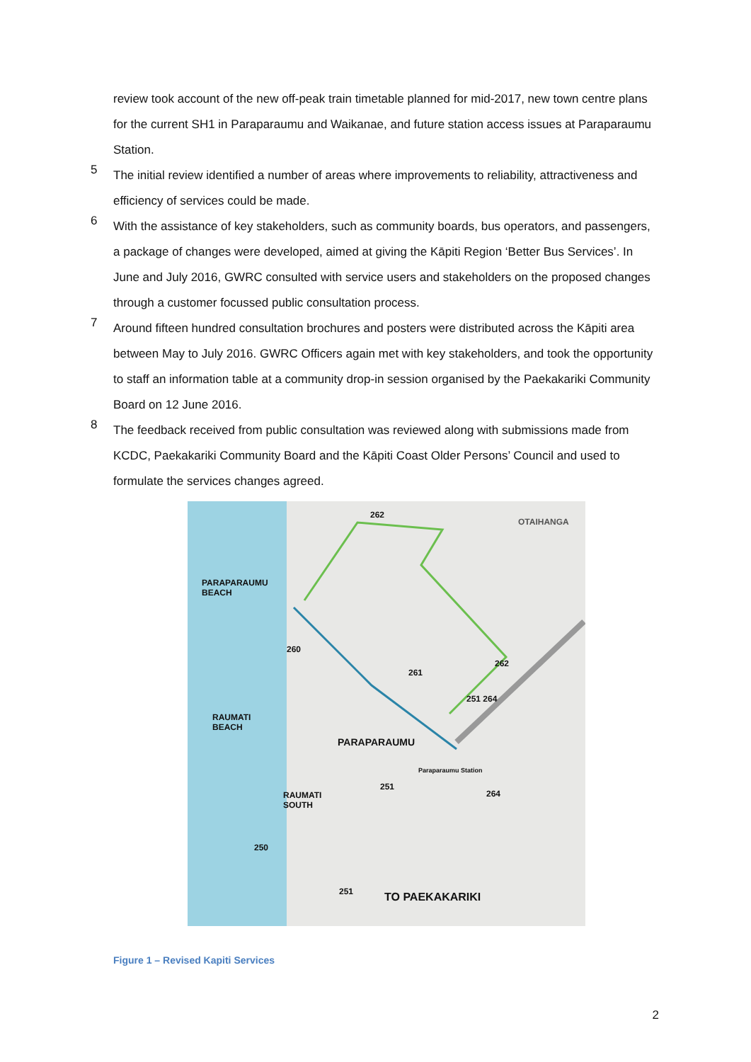review took account of the new off-peak train timetable planned for mid-2017, new town centre plans for the current SH1 in Paraparaumu and Waikanae, and future station access issues at Paraparaumu Station.
5
The initial review identified a number of areas where improvements to reliability, attractiveness and efficiency of services could be made.
6
With the assistance of key stakeholders, such as community boards, bus operators, and passengers, a package of changes were developed, aimed at giving the Kāpiti Region ‘Better Bus Services’. In June and July 2016, GWRC consulted with service users and stakeholders on the proposed changes through a customer focussed public consultation process.
7
Around fifteen hundred consultation brochures and posters were distributed across the Kāpiti area between May to July 2016. GWRC Officers again met with key stakeholders, and took the opportunity to staff an information table at a community drop-in session organised by the Paekakariki Community Board on 12 June 2016.
8
The feedback received from public consultation was reviewed along with submissions made from KCDC, Paekakariki Community Board and the Kāpiti Coast Older Persons’ Council and used to formulate the services changes agreed.
OTAIHANGA
PARAPARAUMU
BEACH
RAUMATI
BEACH
PARAPARAUMU
RAUMATI
SOUTH
TO PAEKAKARIKI
262
260
261
262
251 264
251
264
250
251
Paraparaumu Station
Figure 1 – Revised Kapiti Services
2